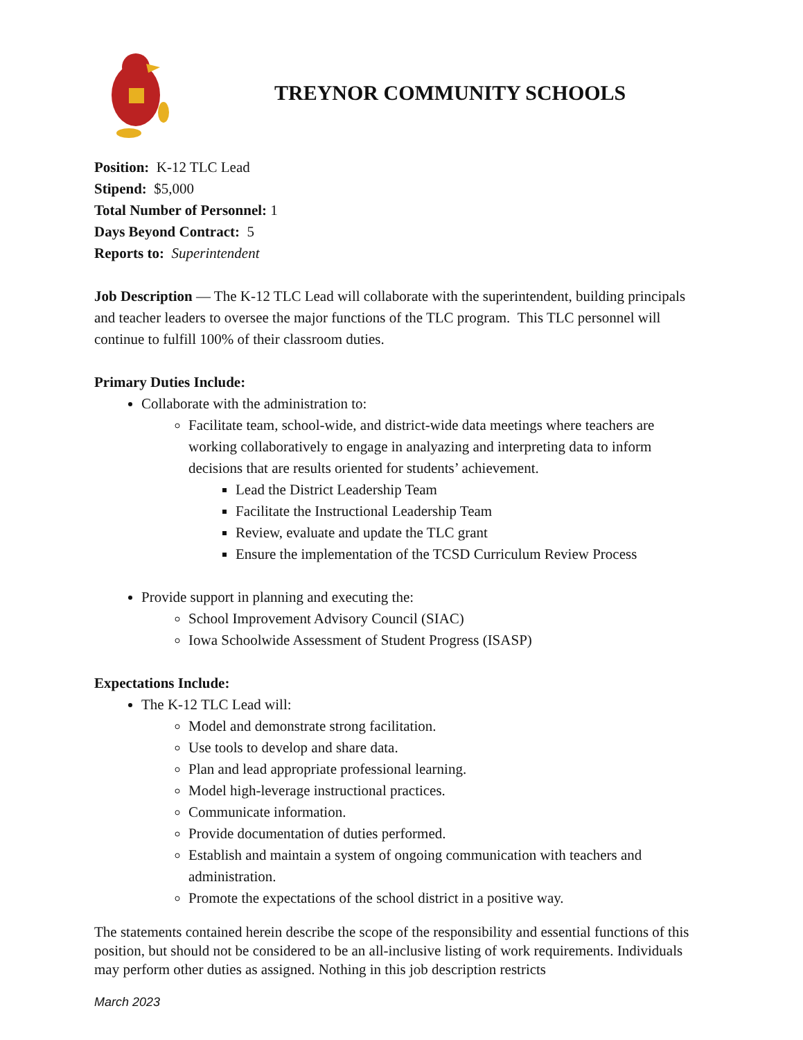TREYNOR COMMUNITY SCHOOLS
Position: K-12 TLC Lead
Stipend: $5,000
Total Number of Personnel: 1
Days Beyond Contract: 5
Reports to: Superintendent
Job Description — The K-12 TLC Lead will collaborate with the superintendent, building principals and teacher leaders to oversee the major functions of the TLC program. This TLC personnel will continue to fulfill 100% of their classroom duties.
Primary Duties Include:
Collaborate with the administration to:
Facilitate team, school-wide, and district-wide data meetings where teachers are working collaboratively to engage in analyazing and interpreting data to inform decisions that are results oriented for students’ achievement.
Lead the District Leadership Team
Facilitate the Instructional Leadership Team
Review, evaluate and update the TLC grant
Ensure the implementation of the TCSD Curriculum Review Process
Provide support in planning and executing the:
School Improvement Advisory Council (SIAC)
Iowa Schoolwide Assessment of Student Progress (ISASP)
Expectations Include:
The K-12 TLC Lead will:
Model and demonstrate strong facilitation.
Use tools to develop and share data.
Plan and lead appropriate professional learning.
Model high-leverage instructional practices.
Communicate information.
Provide documentation of duties performed.
Establish and maintain a system of ongoing communication with teachers and administration.
Promote the expectations of the school district in a positive way.
The statements contained herein describe the scope of the responsibility and essential functions of this position, but should not be considered to be an all-inclusive listing of work requirements. Individuals may perform other duties as assigned. Nothing in this job description restricts
March 2023